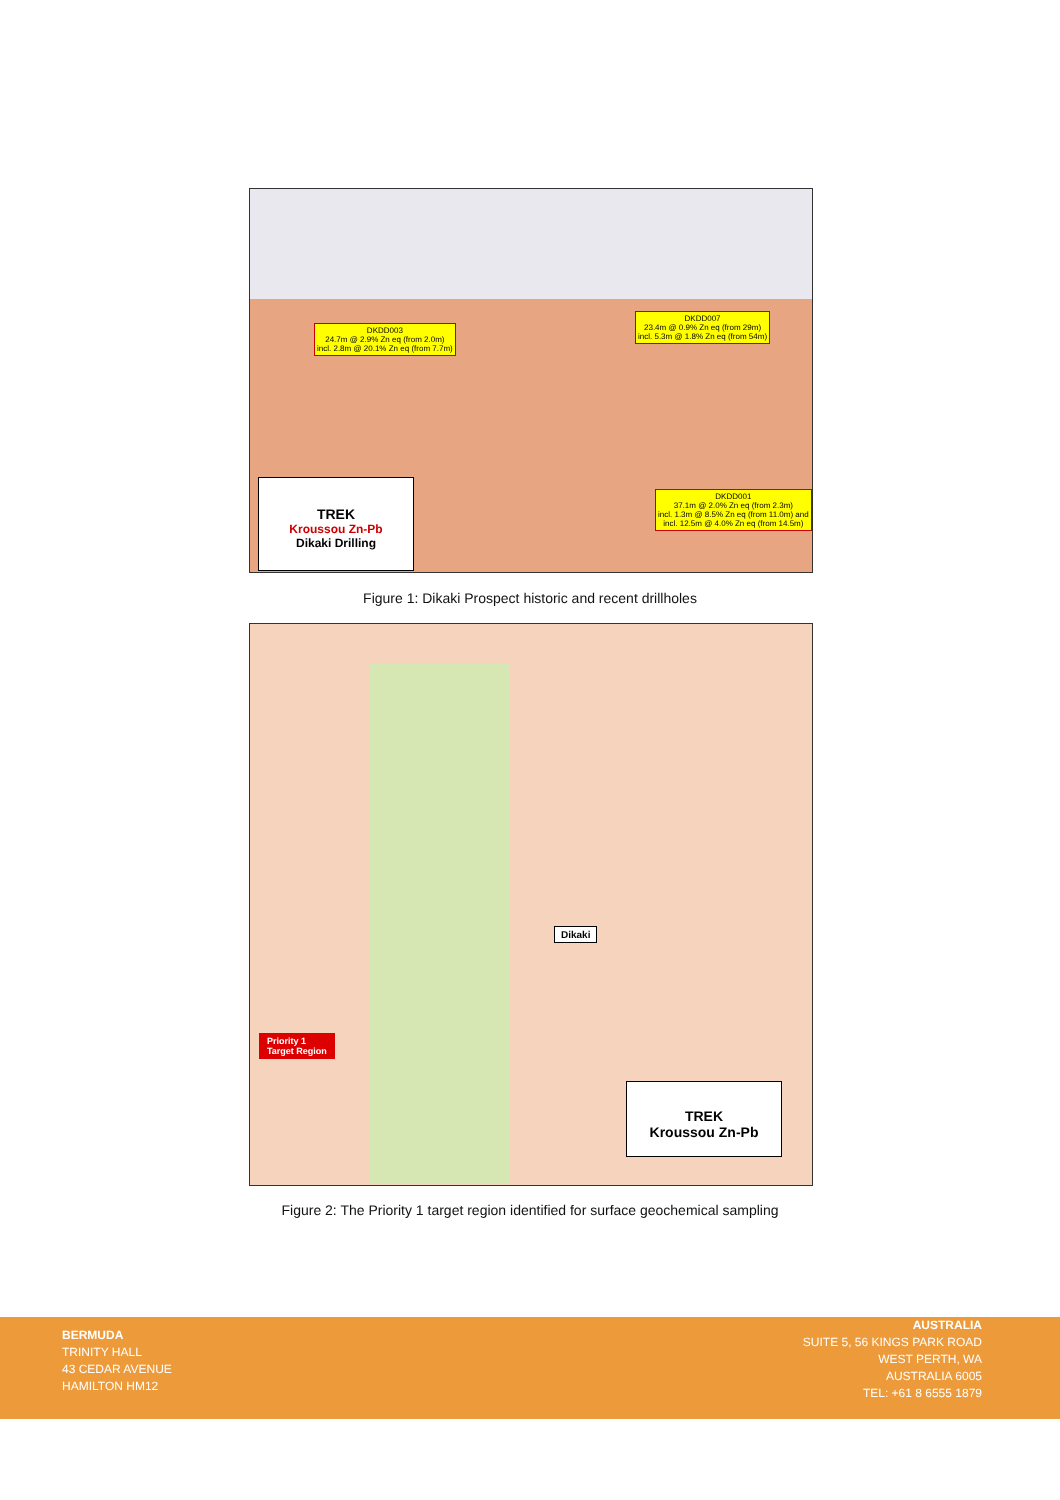DKDD003
24.7m @ 2.9% Zn eq (from 2.0m)
incl. 2.8m @ 20.1% Zn eq (from 7.7m)
DKDD007
23.4m @ 0.9% Zn eq (from 29m)
incl. 5.3m @ 1.8% Zn eq (from 54m)
DKDD001
37.1m @ 2.0% Zn eq (from 2.3m)
incl. 1.3m @ 8.5% Zn eq (from 11.0m) and
incl. 12.5m @ 4.0% Zn eq (from 14.5m)
TREK
Kroussou Zn-Pb
Dikaki Drilling
Figure 1: Dikaki Prospect historic and recent drillholes
Dikaki
Priority 1
Target Region
TREK
Kroussou Zn-Pb
Figure 2: The Priority 1 target region identified for surface geochemical sampling
BERMUDA
TRINITY HALL
43 CEDAR AVENUE
HAMILTON HM12
AUSTRALIA
SUITE 5, 56 KINGS PARK ROAD
WEST PERTH, WA
AUSTRALIA 6005
TEL: +61 8 6555 1879